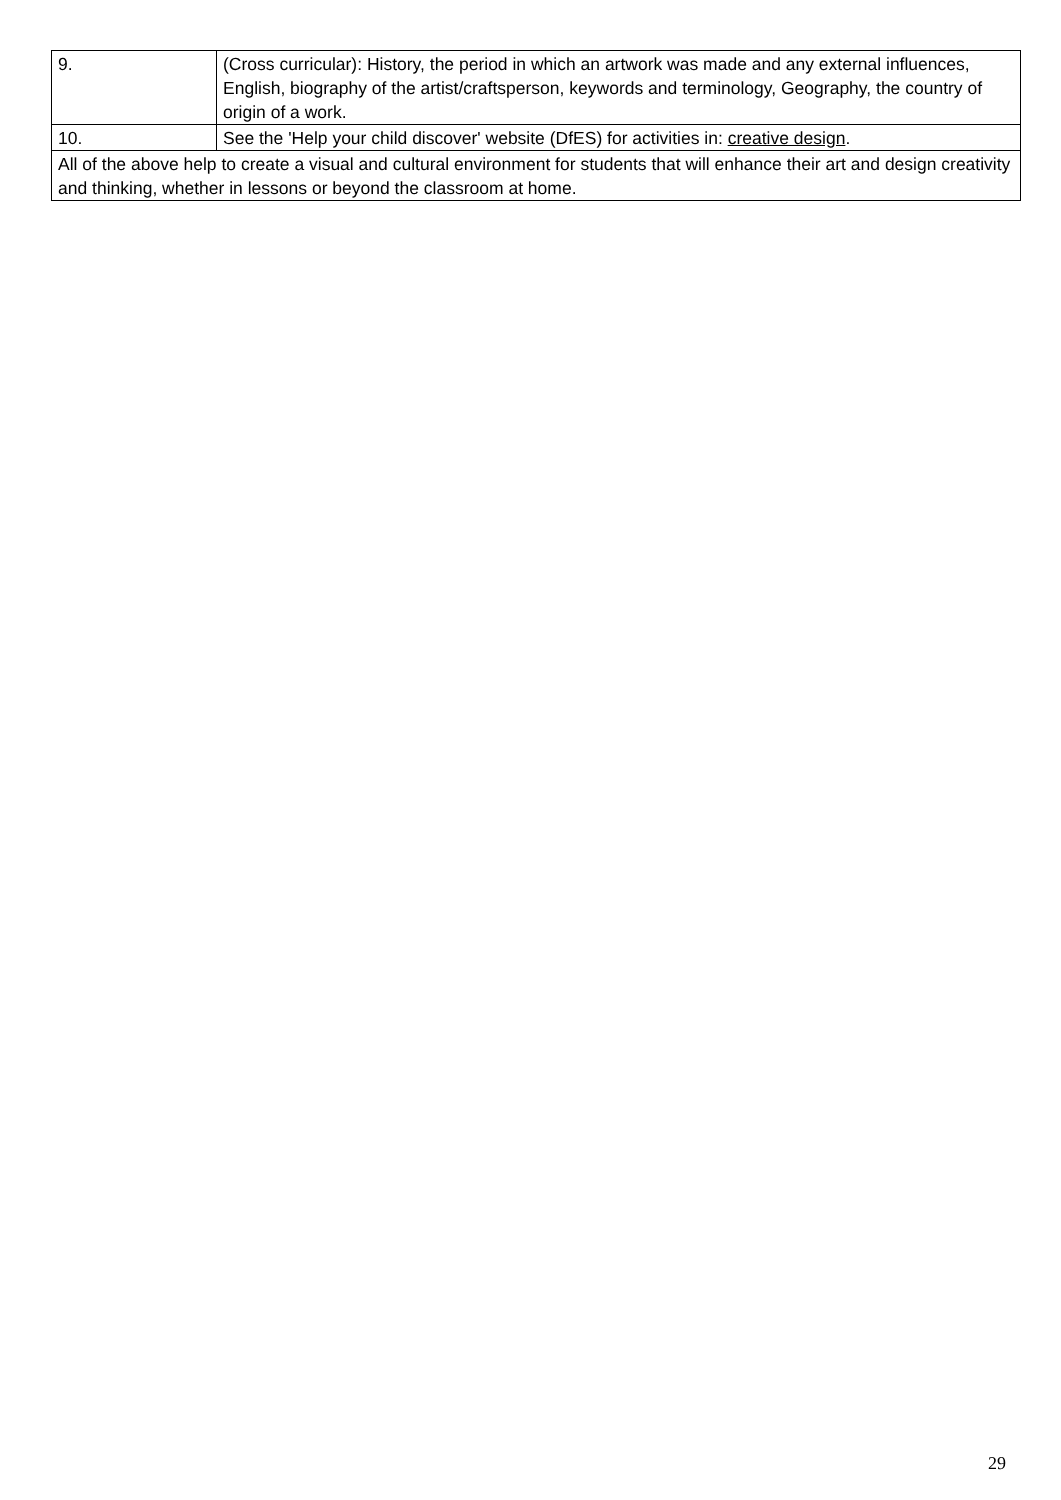| 9. | (Cross curricular): History, the period in which an artwork was made and any external influences, English, biography of the artist/craftsperson, keywords and terminology, Geography, the country of origin of a work. |
| 10. | See the 'Help your child discover' website (DfES) for activities in: creative design . |
| All of the above help to create a visual and cultural environment for students that will enhance their art and design creativity and thinking, whether in lessons or beyond the classroom at home. | |
29